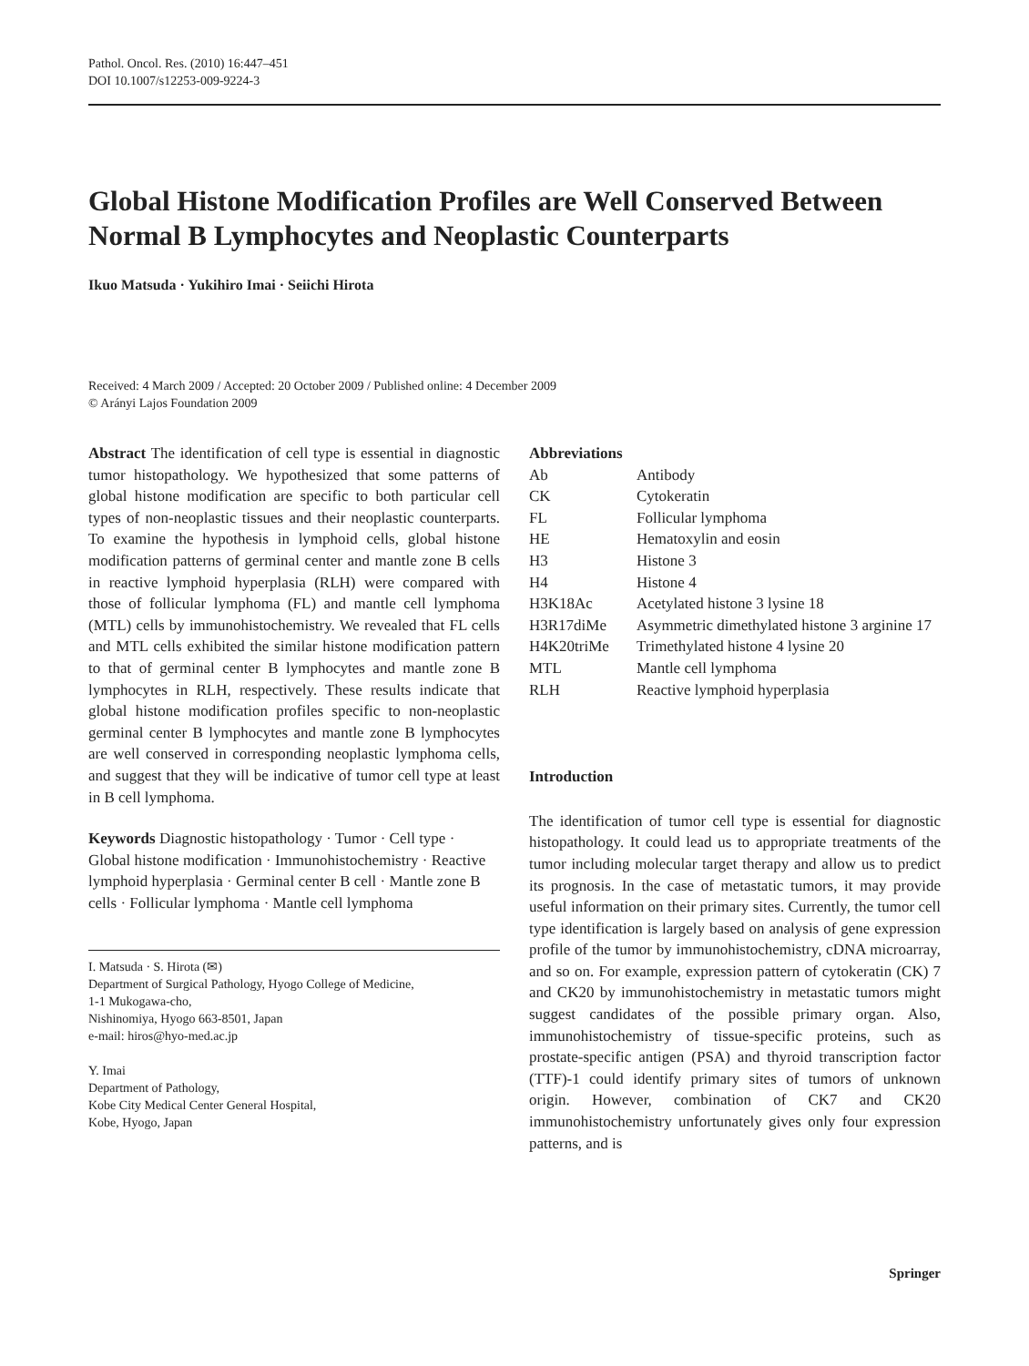Pathol. Oncol. Res. (2010) 16:447–451
DOI 10.1007/s12253-009-9224-3
Global Histone Modification Profiles are Well Conserved Between Normal B Lymphocytes and Neoplastic Counterparts
Ikuo Matsuda · Yukihiro Imai · Seiichi Hirota
Received: 4 March 2009 / Accepted: 20 October 2009 / Published online: 4 December 2009
© Arányi Lajos Foundation 2009
Abstract The identification of cell type is essential in diagnostic tumor histopathology. We hypothesized that some patterns of global histone modification are specific to both particular cell types of non-neoplastic tissues and their neoplastic counterparts. To examine the hypothesis in lymphoid cells, global histone modification patterns of germinal center and mantle zone B cells in reactive lymphoid hyperplasia (RLH) were compared with those of follicular lymphoma (FL) and mantle cell lymphoma (MTL) cells by immunohistochemistry. We revealed that FL cells and MTL cells exhibited the similar histone modification pattern to that of germinal center B lymphocytes and mantle zone B lymphocytes in RLH, respectively. These results indicate that global histone modification profiles specific to non-neoplastic germinal center B lymphocytes and mantle zone B lymphocytes are well conserved in corresponding neoplastic lymphoma cells, and suggest that they will be indicative of tumor cell type at least in B cell lymphoma.
Keywords Diagnostic histopathology · Tumor · Cell type · Global histone modification · Immunohistochemistry · Reactive lymphoid hyperplasia · Germinal center B cell · Mantle zone B cells · Follicular lymphoma · Mantle cell lymphoma
I. Matsuda · S. Hirota (✉)
Department of Surgical Pathology, Hyogo College of Medicine,
1-1 Mukogawa-cho,
Nishinomiya, Hyogo 663-8501, Japan
e-mail: hiros@hyo-med.ac.jp
Y. Imai
Department of Pathology,
Kobe City Medical Center General Hospital,
Kobe, Hyogo, Japan
Abbreviations
| Ab | Antibody |
| CK | Cytokeratin |
| FL | Follicular lymphoma |
| HE | Hematoxylin and eosin |
| H3 | Histone 3 |
| H4 | Histone 4 |
| H3K18Ac | Acetylated histone 3 lysine 18 |
| H3R17diMe | Asymmetric dimethylated histone 3 arginine 17 |
| H4K20triMe | Trimethylated histone 4 lysine 20 |
| MTL | Mantle cell lymphoma |
| RLH | Reactive lymphoid hyperplasia |
Introduction
The identification of tumor cell type is essential for diagnostic histopathology. It could lead us to appropriate treatments of the tumor including molecular target therapy and allow us to predict its prognosis. In the case of metastatic tumors, it may provide useful information on their primary sites. Currently, the tumor cell type identification is largely based on analysis of gene expression profile of the tumor by immunohistochemistry, cDNA microarray, and so on. For example, expression pattern of cytokeratin (CK) 7 and CK20 by immunohistochemistry in metastatic tumors might suggest candidates of the possible primary organ. Also, immunohistochemistry of tissue-specific proteins, such as prostate-specific antigen (PSA) and thyroid transcription factor (TTF)-1 could identify primary sites of tumors of unknown origin. However, combination of CK7 and CK20 immunohistochemistry unfortunately gives only four expression patterns, and is
Springer